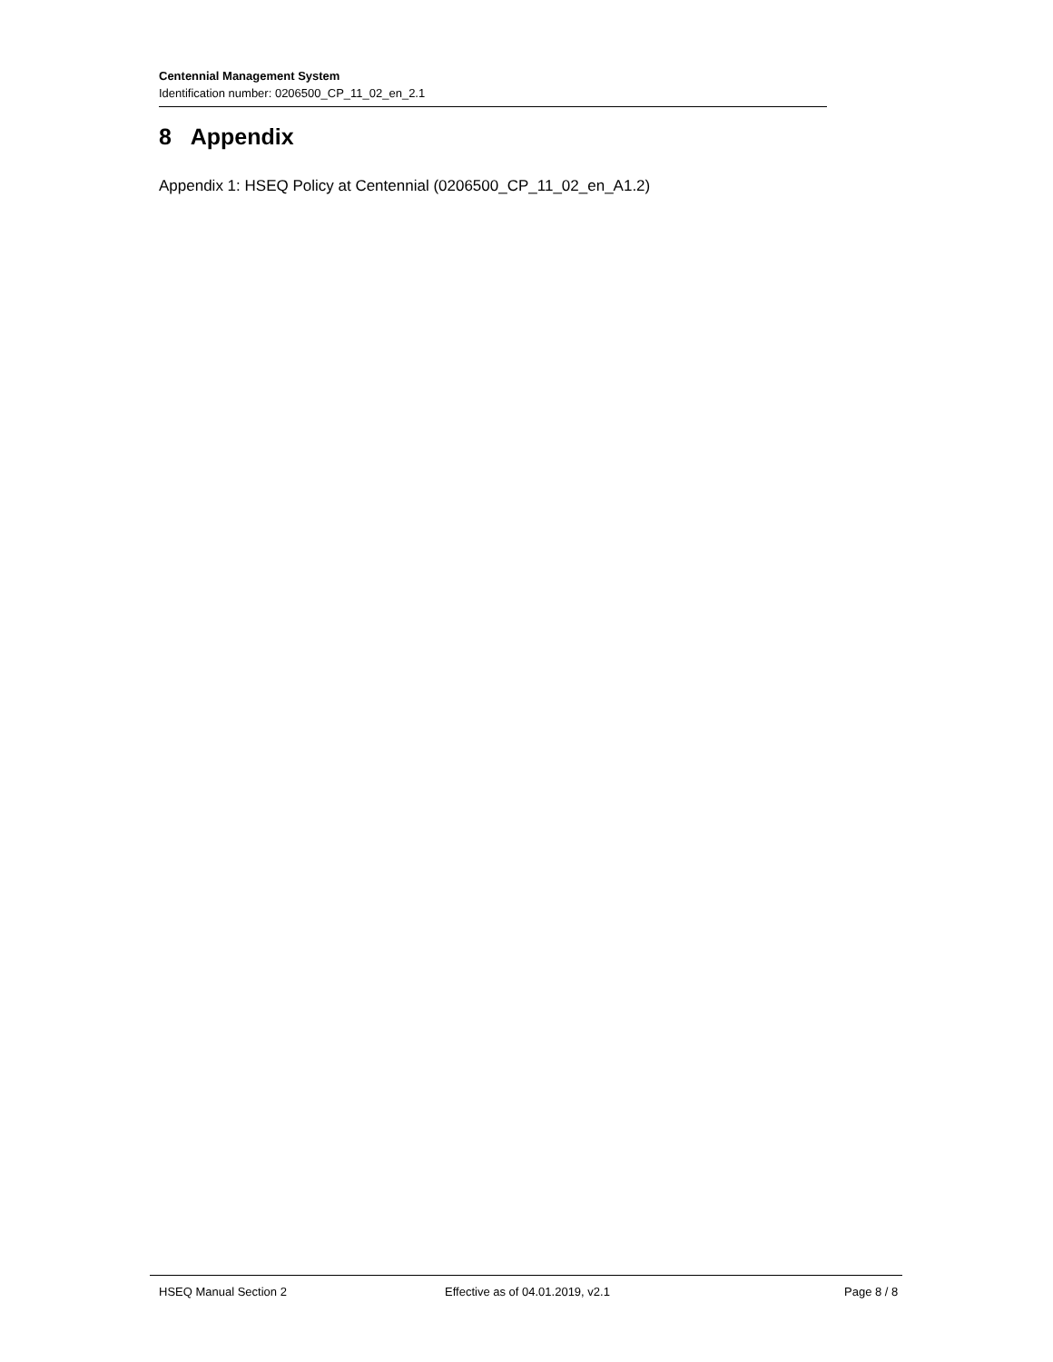Centennial Management System
Identification number: 0206500_CP_11_02_en_2.1
8 Appendix
Appendix 1: HSEQ Policy at Centennial (0206500_CP_11_02_en_A1.2)
HSEQ Manual Section 2 Effective as of 04.01.2019, v2.1 Page 8 / 8